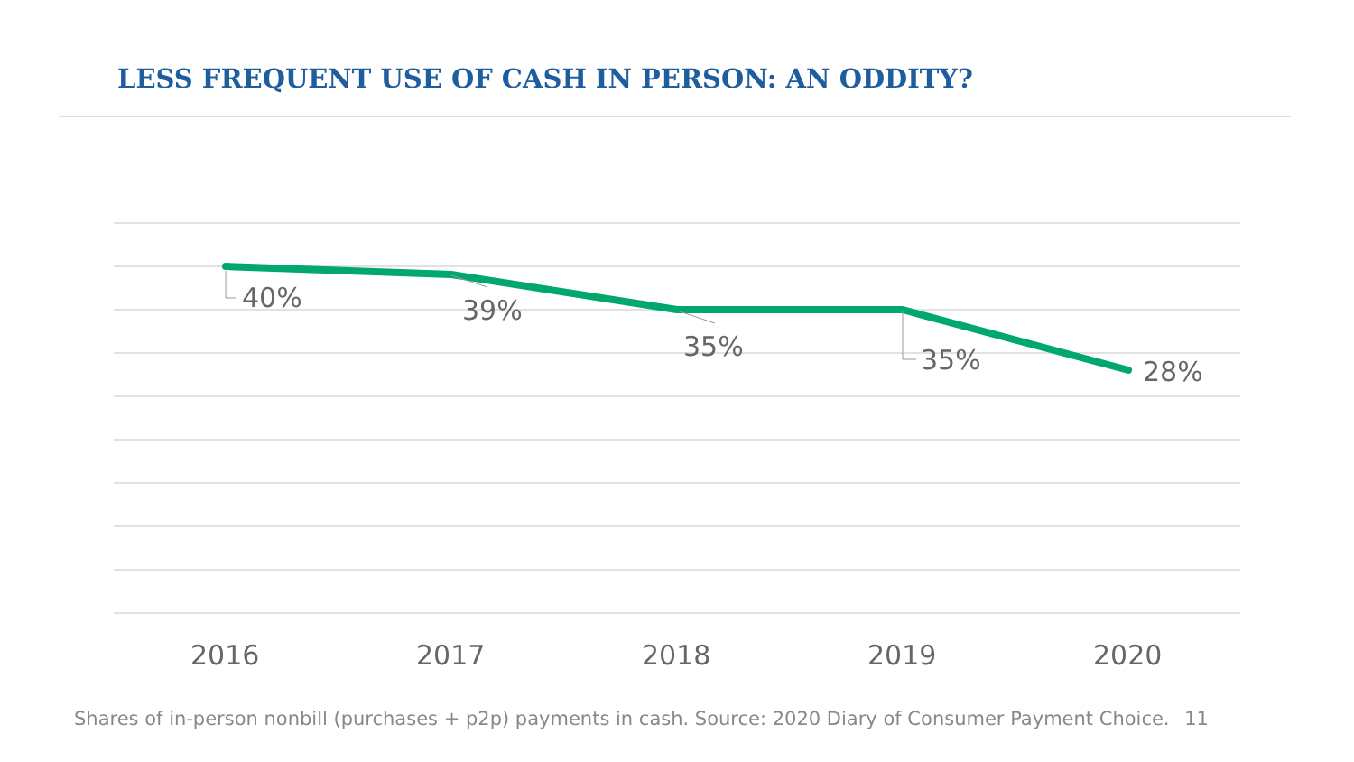LESS FREQUENT USE OF CASH IN PERSON: AN ODDITY?
40%
39%
35%
35%
28%
2016
2017
2018
2019
2020
Shares of in-person nonbill (purchases + p2p) payments in cash. Source: 2020 Diary of Consumer Payment Choice. 11